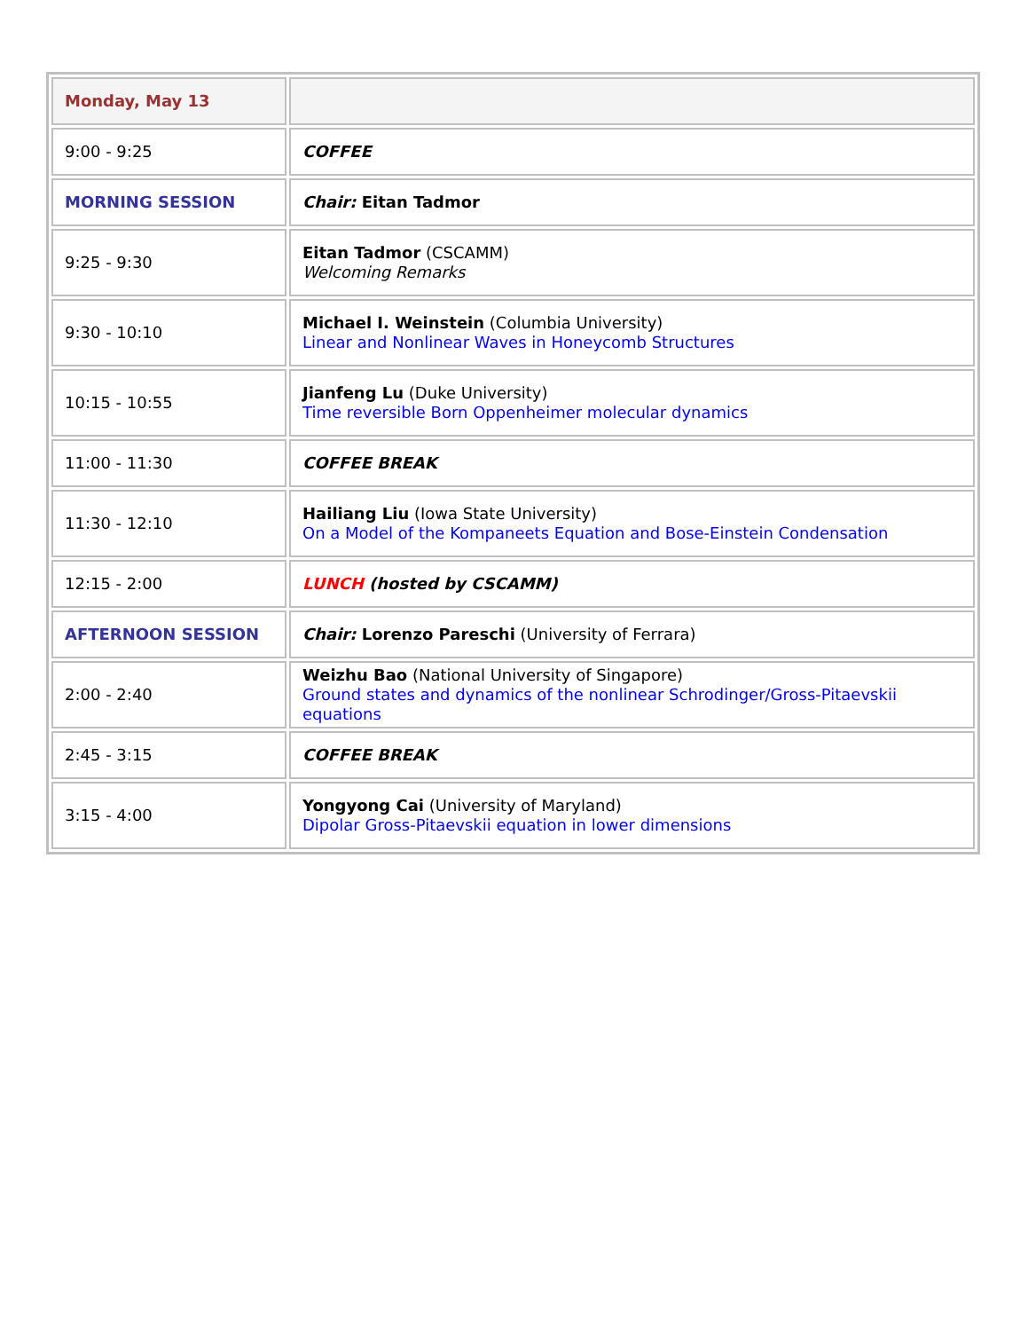| Monday, May 13 | |
| 9:00 - 9:25 | COFFEE |
| MORNING SESSION | Chair: Eitan Tadmor |
| 9:25 - 9:30 | Eitan Tadmor (CSCAMM) Welcoming Remarks |
| 9:30 - 10:10 | Michael I. Weinstein (Columbia University) Linear and Nonlinear Waves in Honeycomb Structures |
| 10:15 - 10:55 | Jianfeng Lu (Duke University) Time reversible Born Oppenheimer molecular dynamics |
| 11:00 - 11:30 | COFFEE BREAK |
| 11:30 - 12:10 | Hailiang Liu (Iowa State University) On a Model of the Kompaneets Equation and Bose-Einstein Condensation |
| 12:15 - 2:00 | LUNCH (hosted by CSCAMM) |
| AFTERNOON SESSION | Chair: Lorenzo Pareschi (University of Ferrara) |
| 2:00 - 2:40 | Weizhu Bao (National University of Singapore) Ground states and dynamics of the nonlinear Schrodinger/Gross-Pitaevskii equations |
| 2:45 - 3:15 | COFFEE BREAK |
| 3:15 - 4:00 | Yongyong Cai (University of Maryland) Dipolar Gross-Pitaevskii equation in lower dimensions |